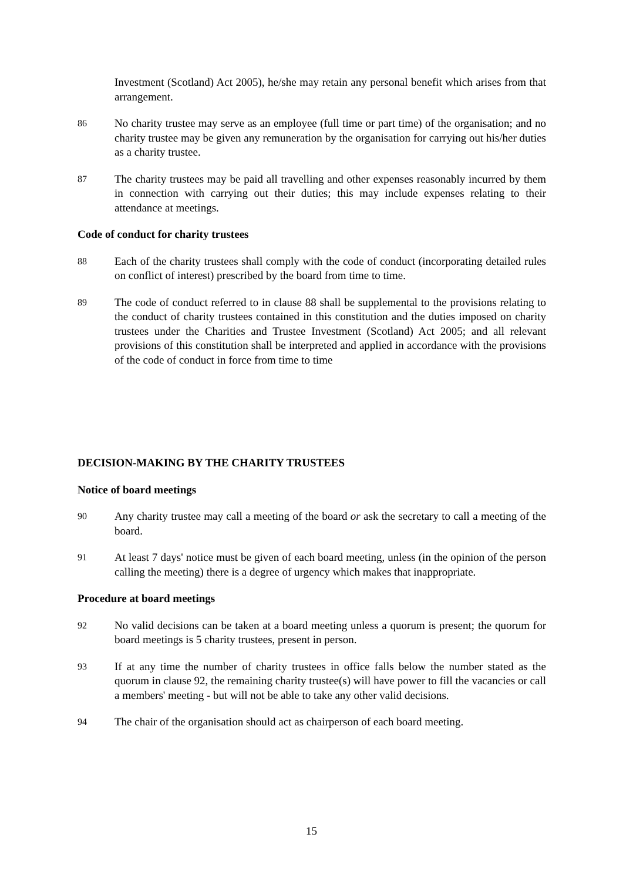Investment (Scotland) Act 2005), he/she may retain any personal benefit which arises from that arrangement.
86
No charity trustee may serve as an employee (full time or part time) of the organisation; and no charity trustee may be given any remuneration by the organisation for carrying out his/her duties as a charity trustee.
87
The charity trustees may be paid all travelling and other expenses reasonably incurred by them in connection with carrying out their duties; this may include expenses relating to their attendance at meetings.
Code of conduct for charity trustees
88
Each of the charity trustees shall comply with the code of conduct (incorporating detailed rules on conflict of interest) prescribed by the board from time to time.
89
The code of conduct referred to in clause 88 shall be supplemental to the provisions relating to the conduct of charity trustees contained in this constitution and the duties imposed on charity trustees under the Charities and Trustee Investment (Scotland) Act 2005; and all relevant provisions of this constitution shall be interpreted and applied in accordance with the provisions of the code of conduct in force from time to time
DECISION-MAKING BY THE CHARITY TRUSTEES
Notice of board meetings
90
Any charity trustee may call a meeting of the board or ask the secretary to call a meeting of the board.
91
At least 7 days' notice must be given of each board meeting, unless (in the opinion of the person calling the meeting) there is a degree of urgency which makes that inappropriate.
Procedure at board meetings
92
No valid decisions can be taken at a board meeting unless a quorum is present; the quorum for board meetings is 5 charity trustees, present in person.
93
If at any time the number of charity trustees in office falls below the number stated as the quorum in clause 92, the remaining charity trustee(s) will have power to fill the vacancies or call a members' meeting - but will not be able to take any other valid decisions.
94
The chair of the organisation should act as chairperson of each board meeting.
15